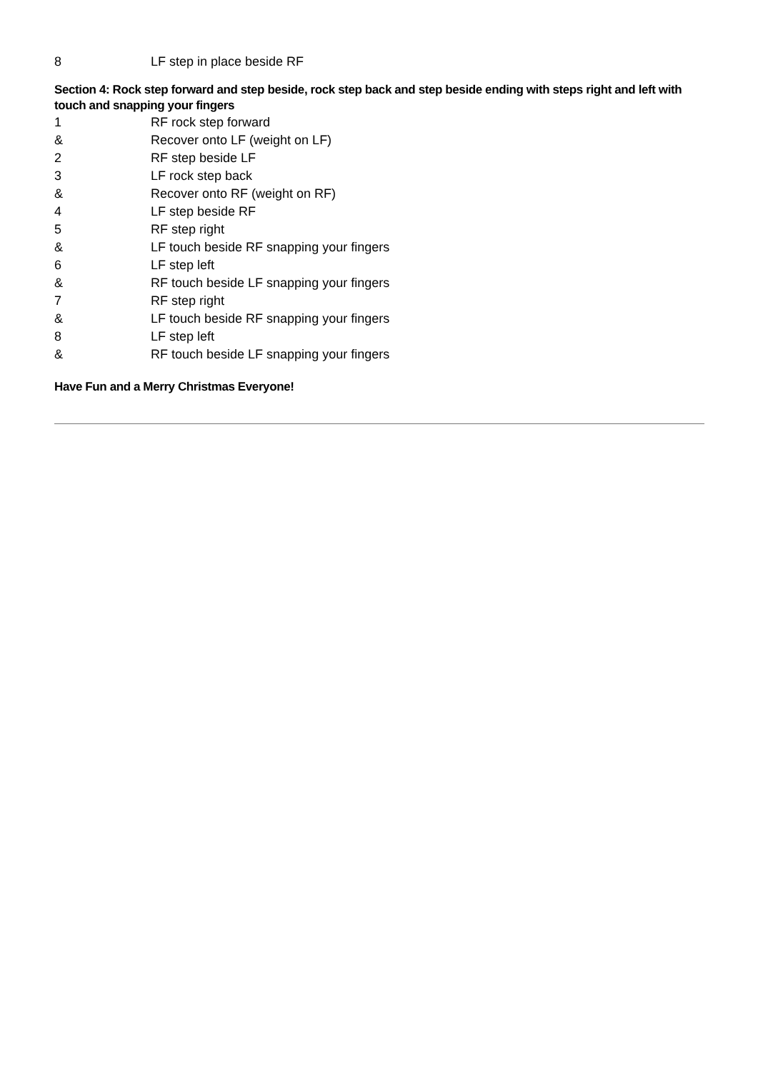| 8 | LF step in place beside RF |
Section 4: Rock step forward and step beside, rock step back and step beside ending with steps right and left with touch and snapping your fingers
| 1 | RF rock step forward |
| & | Recover onto LF (weight on LF) |
| 2 | RF step beside LF |
| 3 | LF rock step back |
| & | Recover onto RF (weight on RF) |
| 4 | LF step beside RF |
| 5 | RF step right |
| & | LF touch beside RF snapping your fingers |
| 6 | LF step left |
| & | RF touch beside LF snapping your fingers |
| 7 | RF step right |
| & | LF touch beside RF snapping your fingers |
| 8 | LF step left |
| & | RF touch beside LF snapping your fingers |
Have Fun and a Merry Christmas Everyone!